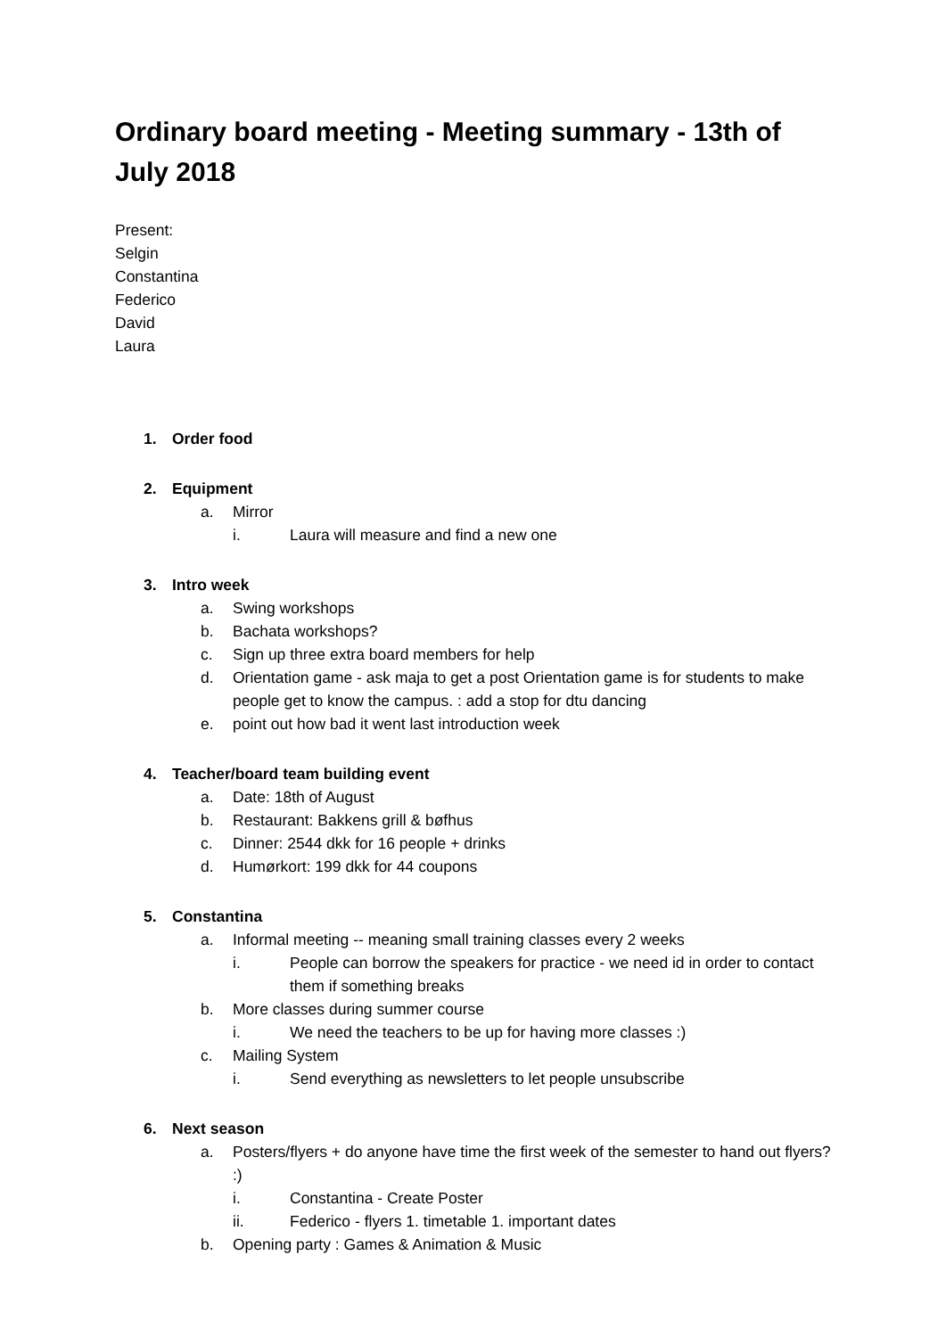Ordinary board meeting - Meeting summary - 13th of July 2018
Present:
Selgin
Constantina
Federico
David
Laura
1. Order food
2. Equipment
a. Mirror
i. Laura will measure and find a new one
3. Intro week
a. Swing workshops
b. Bachata workshops?
c. Sign up three extra board members for help
d. Orientation game - ask maja to get a post Orientation game is for students to make people get to know the campus. : add a stop for dtu dancing
e. point out how bad it went last introduction week
4. Teacher/board team building event
a. Date: 18th of August
b. Restaurant: Bakkens grill & bøfhus
c. Dinner: 2544 dkk for 16 people + drinks
d. Humørkort: 199 dkk for 44 coupons
5. Constantina
a. Informal meeting -- meaning small training classes every 2 weeks
i. People can borrow the speakers for practice - we need id in order to contact them if something breaks
b. More classes during summer course
i. We need the teachers to be up for having more classes :)
c. Mailing System
i. Send everything as newsletters to let people unsubscribe
6. Next season
a. Posters/flyers + do anyone have time the first week of the semester to hand out flyers? :)
i. Constantina - Create Poster
ii. Federico - flyers 1. timetable 1. important dates
b. Opening party : Games & Animation & Music